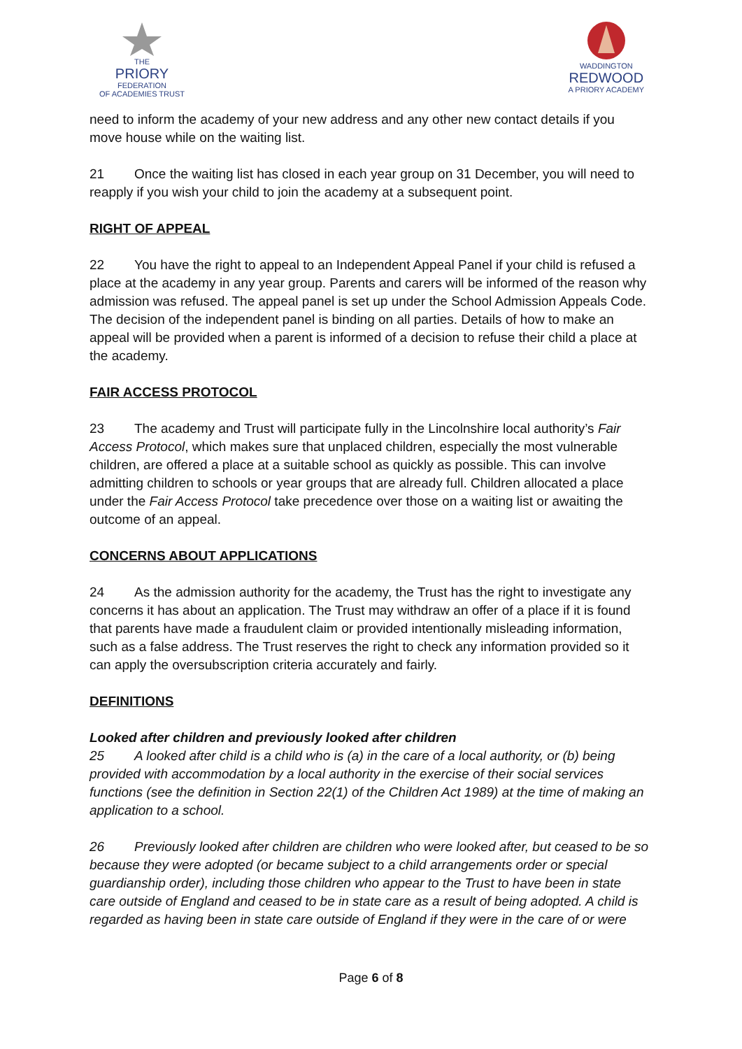THE
PRIORY
FEDERATION
OF ACADEMIES TRUST
WADDINGTON
REDWOOD
A PRIORY ACADEMY
need to inform the academy of your new address and any other new contact details if you move house while on the waiting list.
21 Once the waiting list has closed in each year group on 31 December, you will need to reapply if you wish your child to join the academy at a subsequent point.
RIGHT OF APPEAL
22 You have the right to appeal to an Independent Appeal Panel if your child is refused a place at the academy in any year group. Parents and carers will be informed of the reason why admission was refused. The appeal panel is set up under the School Admission Appeals Code. The decision of the independent panel is binding on all parties. Details of how to make an appeal will be provided when a parent is informed of a decision to refuse their child a place at the academy.
FAIR ACCESS PROTOCOL
23 The academy and Trust will participate fully in the Lincolnshire local authority’s Fair Access Protocol, which makes sure that unplaced children, especially the most vulnerable children, are offered a place at a suitable school as quickly as possible. This can involve admitting children to schools or year groups that are already full. Children allocated a place under the Fair Access Protocol take precedence over those on a waiting list or awaiting the outcome of an appeal.
CONCERNS ABOUT APPLICATIONS
24 As the admission authority for the academy, the Trust has the right to investigate any concerns it has about an application. The Trust may withdraw an offer of a place if it is found that parents have made a fraudulent claim or provided intentionally misleading information, such as a false address. The Trust reserves the right to check any information provided so it can apply the oversubscription criteria accurately and fairly.
DEFINITIONS
Looked after children and previously looked after children
25 A looked after child is a child who is (a) in the care of a local authority, or (b) being provided with accommodation by a local authority in the exercise of their social services functions (see the definition in Section 22(1) of the Children Act 1989) at the time of making an application to a school.
26 Previously looked after children are children who were looked after, but ceased to be so because they were adopted (or became subject to a child arrangements order or special guardianship order), including those children who appear to the Trust to have been in state care outside of England and ceased to be in state care as a result of being adopted. A child is regarded as having been in state care outside of England if they were in the care of or were
Page 6 of 8